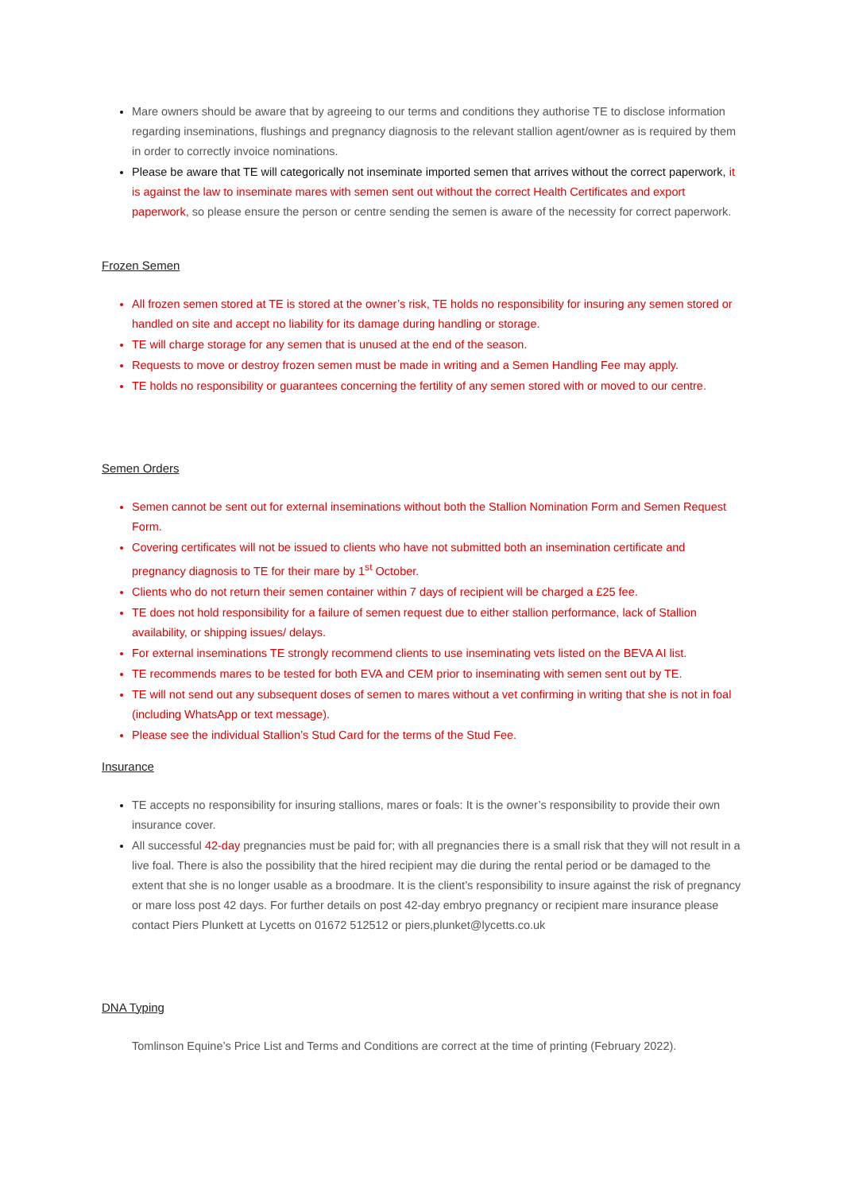Mare owners should be aware that by agreeing to our terms and conditions they authorise TE to disclose information regarding inseminations, flushings and pregnancy diagnosis to the relevant stallion agent/owner as is required by them in order to correctly invoice nominations.
Please be aware that TE will categorically not inseminate imported semen that arrives without the correct paperwork, it is against the law to inseminate mares with semen sent out without the correct Health Certificates and export paperwork, so please ensure the person or centre sending the semen is aware of the necessity for correct paperwork.
Frozen Semen
All frozen semen stored at TE is stored at the owner’s risk, TE holds no responsibility for insuring any semen stored or handled on site and accept no liability for its damage during handling or storage.
TE will charge storage for any semen that is unused at the end of the season.
Requests to move or destroy frozen semen must be made in writing and a Semen Handling Fee may apply.
TE holds no responsibility or guarantees concerning the fertility of any semen stored with or moved to our centre.
Semen Orders
Semen cannot be sent out for external inseminations without both the Stallion Nomination Form and Semen Request Form.
Covering certificates will not be issued to clients who have not submitted both an insemination certificate and pregnancy diagnosis to TE for their mare by 1<sup>st</sup> October.
Clients who do not return their semen container within 7 days of recipient will be charged a £25 fee.
TE does not hold responsibility for a failure of semen request due to either stallion performance, lack of Stallion availability, or shipping issues/ delays.
For external inseminations TE strongly recommend clients to use inseminating vets listed on the BEVA AI list.
TE recommends mares to be tested for both EVA and CEM prior to inseminating with semen sent out by TE.
TE will not send out any subsequent doses of semen to mares without a vet confirming in writing that she is not in foal (including WhatsApp or text message).
Please see the individual Stallion’s Stud Card for the terms of the Stud Fee.
Insurance
TE accepts no responsibility for insuring stallions, mares or foals: It is the owner’s responsibility to provide their own insurance cover.
All successful 42-day pregnancies must be paid for; with all pregnancies there is a small risk that they will not result in a live foal. There is also the possibility that the hired recipient may die during the rental period or be damaged to the extent that she is no longer usable as a broodmare. It is the client’s responsibility to insure against the risk of pregnancy or mare loss post 42 days. For further details on post 42-day embryo pregnancy or recipient mare insurance please contact Piers Plunkett at Lycetts on 01672 512512 or piers,plunket@lycetts.co.uk
DNA Typing
Tomlinson Equine’s Price List and Terms and Conditions are correct at the time of printing (February 2022).